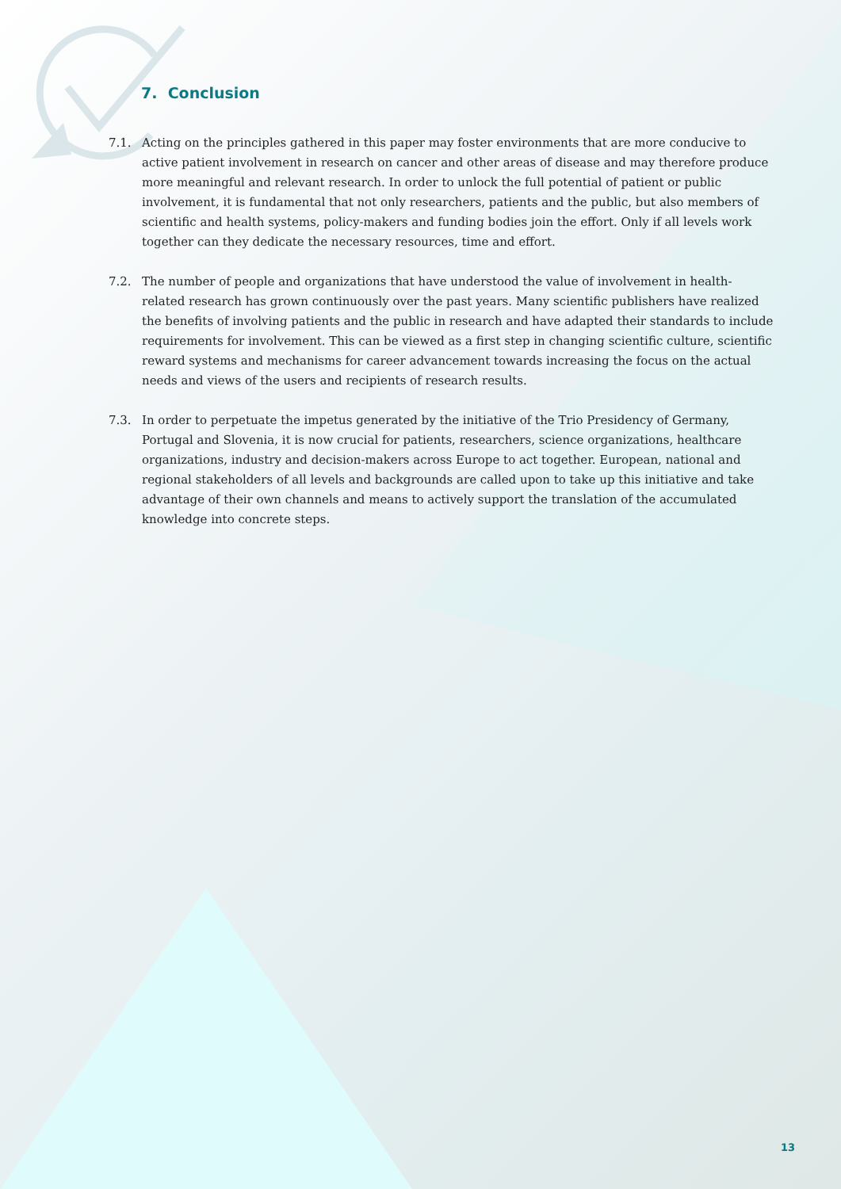7. Conclusion
7.1. Acting on the principles gathered in this paper may foster environments that are more conducive to active patient involvement in research on cancer and other areas of disease and may therefore produce more meaningful and relevant research. In order to unlock the full potential of patient or public involvement, it is fundamental that not only researchers, patients and the public, but also members of scientific and health systems, policy-makers and funding bodies join the effort. Only if all levels work together can they dedicate the necessary resources, time and effort.
7.2. The number of people and organizations that have understood the value of involvement in health-related research has grown continuously over the past years. Many scientific publishers have realized the benefits of involving patients and the public in research and have adapted their standards to include requirements for involvement. This can be viewed as a first step in changing scientific culture, scientific reward systems and mechanisms for career advancement towards increasing the focus on the actual needs and views of the users and recipients of research results.
7.3. In order to perpetuate the impetus generated by the initiative of the Trio Presidency of Germany, Portugal and Slovenia, it is now crucial for patients, researchers, science organizations, healthcare organizations, industry and decision-makers across Europe to act together. European, national and regional stakeholders of all levels and backgrounds are called upon to take up this initiative and take advantage of their own channels and means to actively support the translation of the accumulated knowledge into concrete steps.
13